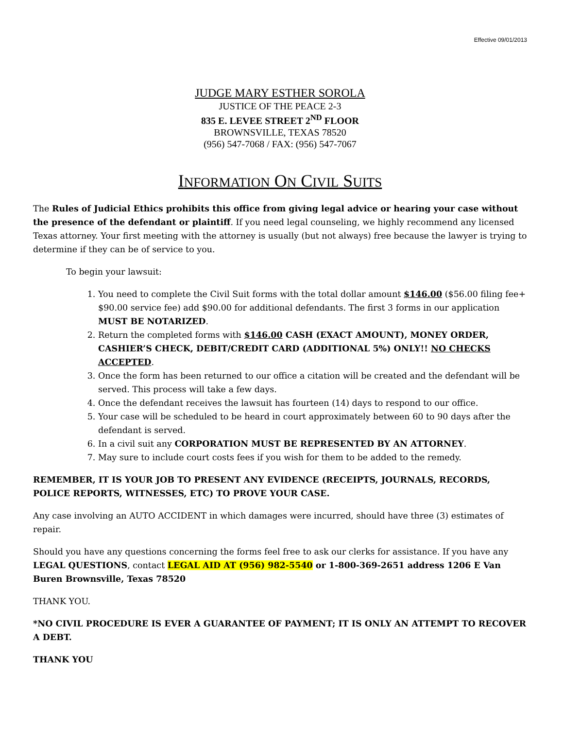Effective 09/01/2013
JUDGE MARY ESTHER SOROLA
JUSTICE OF THE PEACE 2-3
835 E. LEVEE STREET 2<sup>ND</sup> FLOOR
BROWNSVILLE, TEXAS 78520
(956) 547-7068 / FAX: (956) 547-7067
INFORMATION ON CIVIL SUITS
The Rules of Judicial Ethics prohibits this office from giving legal advice or hearing your case without the presence of the defendant or plaintiff. If you need legal counseling, we highly recommend any licensed Texas attorney. Your first meeting with the attorney is usually (but not always) free because the lawyer is trying to determine if they can be of service to you.
To begin your lawsuit:
1. You need to complete the Civil Suit forms with the total dollar amount $146.00 ($56.00 filing fee+ $90.00 service fee) add $90.00 for additional defendants. The first 3 forms in our application MUST BE NOTARIZED.
2. Return the completed forms with $146.00 CASH (EXACT AMOUNT), MONEY ORDER, CASHIER’S CHECK, DEBIT/CREDIT CARD (ADDITIONAL 5%) ONLY!! NO CHECKS ACCEPTED.
3. Once the form has been returned to our office a citation will be created and the defendant will be served. This process will take a few days.
4. Once the defendant receives the lawsuit has fourteen (14) days to respond to our office.
5. Your case will be scheduled to be heard in court approximately between 60 to 90 days after the defendant is served.
6. In a civil suit any CORPORATION MUST BE REPRESENTED BY AN ATTORNEY.
7. May sure to include court costs fees if you wish for them to be added to the remedy.
REMEMBER, IT IS YOUR JOB TO PRESENT ANY EVIDENCE (RECEIPTS, JOURNALS, RECORDS, POLICE REPORTS, WITNESSES, ETC) TO PROVE YOUR CASE.
Any case involving an AUTO ACCIDENT in which damages were incurred, should have three (3) estimates of repair.
Should you have any questions concerning the forms feel free to ask our clerks for assistance. If you have any LEGAL QUESTIONS, contact LEGAL AID AT (956) 982-5540 or 1-800-369-2651 address 1206 E Van Buren Brownsville, Texas 78520
THANK YOU.
*NO CIVIL PROCEDURE IS EVER A GUARANTEE OF PAYMENT; IT IS ONLY AN ATTEMPT TO RECOVER A DEBT.
THANK YOU